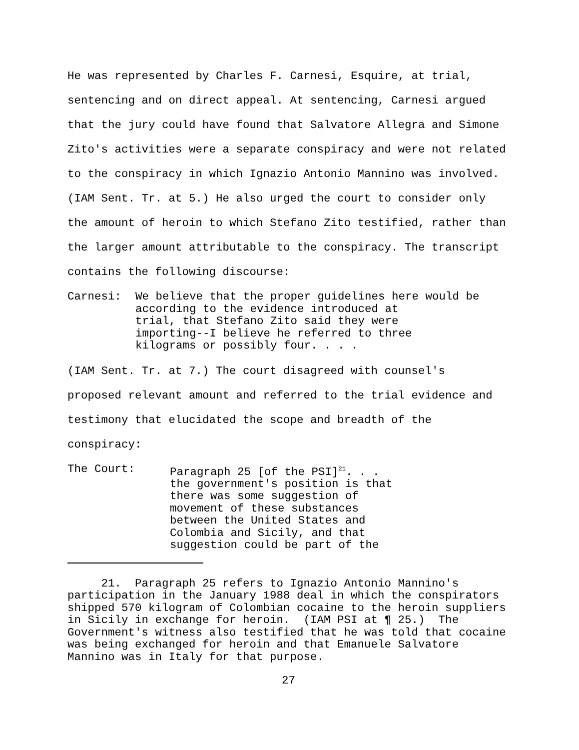He was represented by Charles F. Carnesi, Esquire, at trial,
sentencing and on direct appeal. At sentencing, Carnesi argued
that the jury could have found that Salvatore Allegra and Simone
Zito's activities were a separate conspiracy and were not related
to the conspiracy in which Ignazio Antonio Mannino was involved.
(IAM Sent. Tr. at 5.) He also urged the court to consider only
the amount of heroin to which Stefano Zito testified, rather than
the larger amount attributable to the conspiracy. The transcript
contains the following discourse:
Carnesi: We believe that the proper guidelines here would be
according to the evidence introduced at
trial, that Stefano Zito said they were
importing--I believe he referred to three
kilograms or possibly four. . . .
(IAM Sent. Tr. at 7.) The court disagreed with counsel's
proposed relevant amount and referred to the trial evidence and
testimony that elucidated the scope and breadth of the
conspiracy:
The Court: Paragraph 25 [of the PSI]<sup>21</sup>. . .
the government's position is that
there was some suggestion of
movement of these substances
between the United States and
Colombia and Sicily, and that
suggestion could be part of the
21. Paragraph 25 refers to Ignazio Antonio Mannino's participation in the January 1988 deal in which the conspirators shipped 570 kilogram of Colombian cocaine to the heroin suppliers in Sicily in exchange for heroin. (IAM PSI at ¶ 25.) The Government's witness also testified that he was told that cocaine was being exchanged for heroin and that Emanuele Salvatore Mannino was in Italy for that purpose.
27